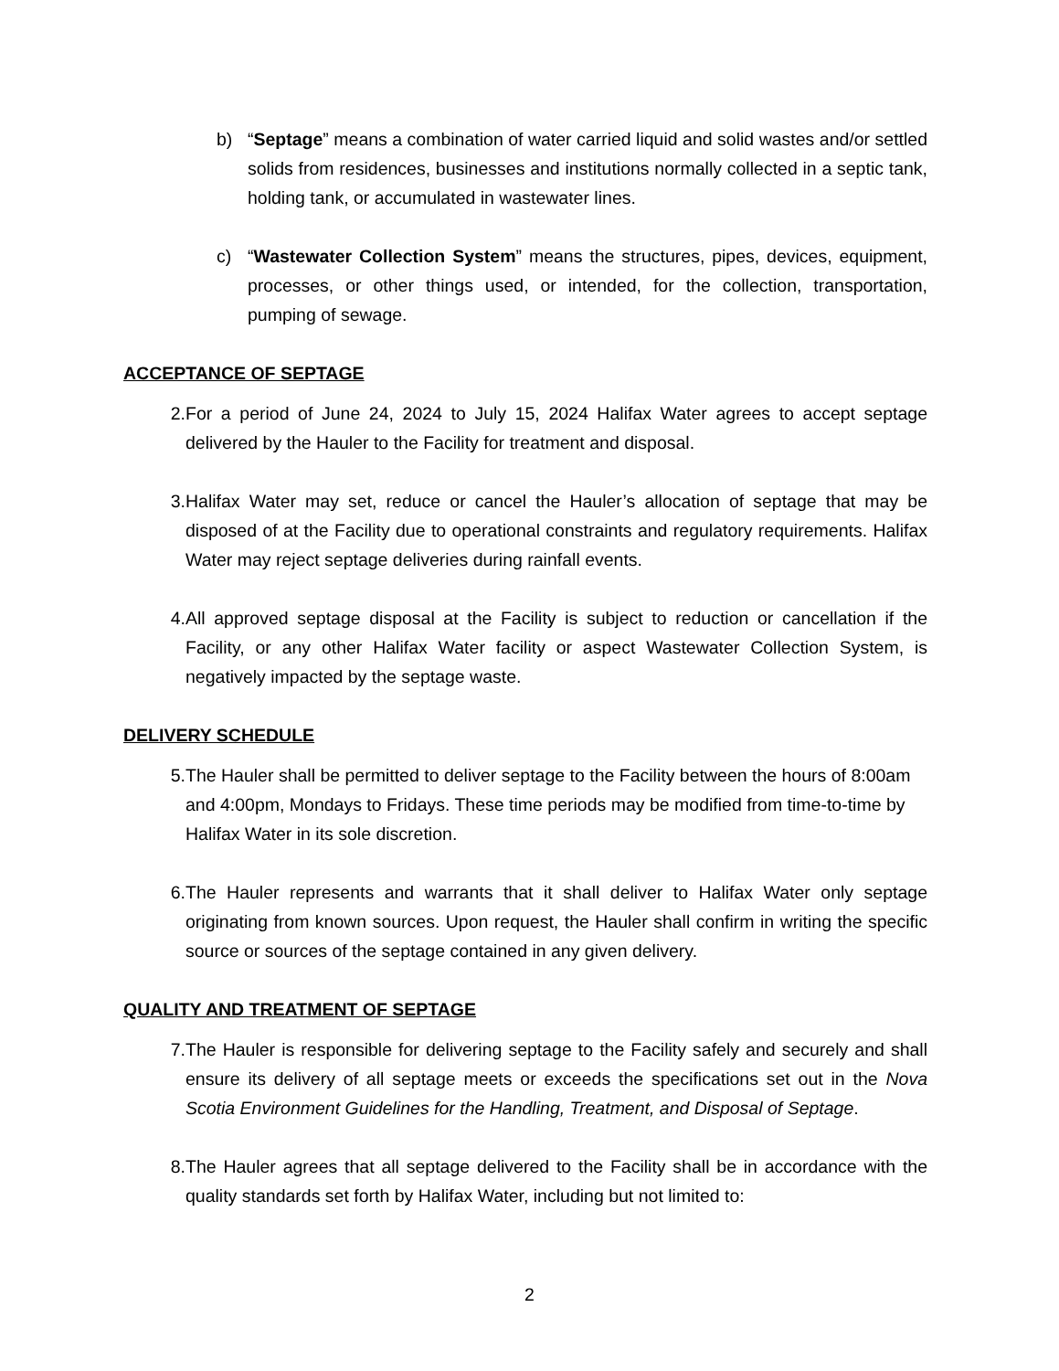b) “Septage” means a combination of water carried liquid and solid wastes and/or settled solids from residences, businesses and institutions normally collected in a septic tank, holding tank, or accumulated in wastewater lines.
c) “Wastewater Collection System” means the structures, pipes, devices, equipment, processes, or other things used, or intended, for the collection, transportation, pumping of sewage.
ACCEPTANCE OF SEPTAGE
2. For a period of June 24, 2024 to July 15, 2024 Halifax Water agrees to accept septage delivered by the Hauler to the Facility for treatment and disposal.
3. Halifax Water may set, reduce or cancel the Hauler’s allocation of septage that may be disposed of at the Facility due to operational constraints and regulatory requirements. Halifax Water may reject septage deliveries during rainfall events.
4. All approved septage disposal at the Facility is subject to reduction or cancellation if the Facility, or any other Halifax Water facility or aspect Wastewater Collection System, is negatively impacted by the septage waste.
DELIVERY SCHEDULE
5. The Hauler shall be permitted to deliver septage to the Facility between the hours of 8:00am and 4:00pm, Mondays to Fridays. These time periods may be modified from time-to-time by Halifax Water in its sole discretion.
6. The Hauler represents and warrants that it shall deliver to Halifax Water only septage originating from known sources. Upon request, the Hauler shall confirm in writing the specific source or sources of the septage contained in any given delivery.
QUALITY AND TREATMENT OF SEPTAGE
7. The Hauler is responsible for delivering septage to the Facility safely and securely and shall ensure its delivery of all septage meets or exceeds the specifications set out in the Nova Scotia Environment Guidelines for the Handling, Treatment, and Disposal of Septage.
8. The Hauler agrees that all septage delivered to the Facility shall be in accordance with the quality standards set forth by Halifax Water, including but not limited to:
2